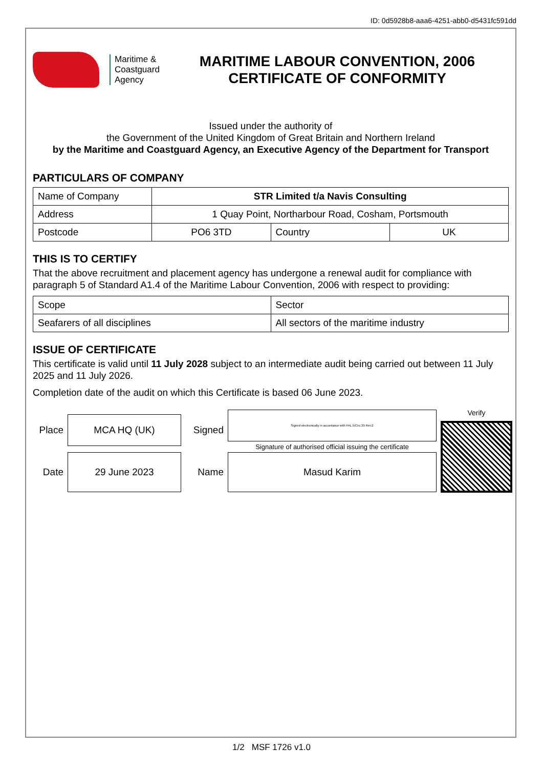ID: 0d5928b8-aaa6-4251-abb0-d5431fc591dd
Maritime &
Coastguard
Agency
MARITIME LABOUR CONVENTION, 2006
CERTIFICATE OF CONFORMITY
Issued under the authority of
the Government of the United Kingdom of Great Britain and Northern Ireland
by the Maritime and Coastguard Agency, an Executive Agency of the Department for Transport
PARTICULARS OF COMPANY
| Name of Company | STR Limited t/a Navis Consulting | | |
| Address | 1 Quay Point, Northarbour Road, Cosham, Portsmouth | | |
| Postcode | PO6 3TD | Country | UK |
THIS IS TO CERTIFY
That the above recruitment and placement agency has undergone a renewal audit for compliance with paragraph 5 of Standard A1.4 of the Maritime Labour Convention, 2006 with respect to providing:
| Scope | Sector |
| Seafarers of all disciplines | All sectors of the maritime industry |
ISSUE OF CERTIFICATE
This certificate is valid until 11 July 2028 subject to an intermediate audit being carried out between 11 July 2025 and 11 July 2026.
Completion date of the audit on which this Certificate is based 06 June 2023.
Place
MCA HQ (UK)
Signed
Signed electronically in accordance with FAL.5/Circ.39 Rev.2
Signature of authorised official issuing the certificate
Verify
Date
29 June 2023
Name
Masud Karim
1/2 MSF 1726 v1.0